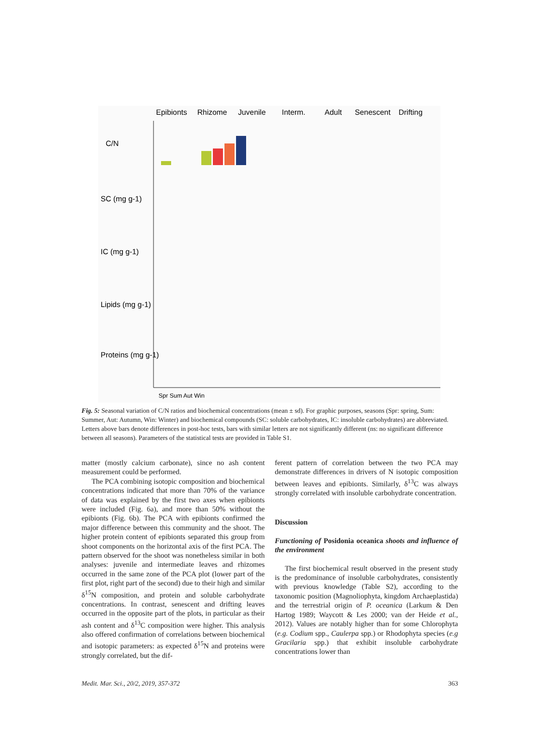Epibionts
Rhizome
Juvenile
Interm.
Adult
Senescent
Drifting
C/N
SC (mg g-1)
IC (mg g-1)
Lipids (mg g-1)
Proteins (mg g-1)
Spr Sum Aut Win
Fig. 5: Seasonal variation of C/N ratios and biochemical concentrations (mean ± sd). For graphic purposes, seasons (Spr: spring, Sum: Summer, Aut: Autumn, Win: Winter) and biochemical compounds (SC: soluble carbohydrates, IC: insoluble carbohydrates) are abbreviated. Letters above bars denote differences in post-hoc tests, bars with similar letters are not significantly different (ns: no significant difference between all seasons). Parameters of the statistical tests are provided in Table S1.
matter (mostly calcium carbonate), since no ash content measurement could be performed.
The PCA combining isotopic composition and biochemical concentrations indicated that more than 70% of the variance of data was explained by the first two axes when epibionts were included (Fig. 6a), and more than 50% without the epibionts (Fig. 6b). The PCA with epibionts confirmed the major difference between this community and the shoot. The higher protein content of epibionts separated this group from shoot components on the horizontal axis of the first PCA. The pattern observed for the shoot was nonetheless similar in both analyses: juvenile and intermediate leaves and rhizomes occurred in the same zone of the PCA plot (lower part of the first plot, right part of the second) due to their high and similar δ<sup>15</sup>N composition, and protein and soluble carbohydrate concentrations. In contrast, senescent and drifting leaves occurred in the opposite part of the plots, in particular as their ash content and δ<sup>13</sup>C composition were higher. This analysis also offered confirmation of correlations between biochemical and isotopic parameters: as expected δ<sup>15</sup>N and proteins were strongly correlated, but the dif-
ferent pattern of correlation between the two PCA may demonstrate differences in drivers of N isotopic composition between leaves and epibionts. Similarly, δ<sup>13</sup>C was always strongly correlated with insoluble carbohydrate concentration.
Discussion
Functioning of Posidonia oceanica shoots and influence of the environment
The first biochemical result observed in the present study is the predominance of insoluble carbohydrates, consistently with previous knowledge (Table S2), according to the taxonomic position (Magnoliophyta, kingdom Archaeplastida) and the terrestrial origin of P. oceanica (Larkum & Den Hartog 1989; Waycott & Les 2000; van der Heide et al., 2012). Values are notably higher than for some Chlorophyta (e.g. Codium spp., Caulerpa spp.) or Rhodophyta species (e.g Gracilaria spp.) that exhibit insoluble carbohydrate concentrations lower than
Medit. Mar. Sci., 20/2, 2019, 357-372 363